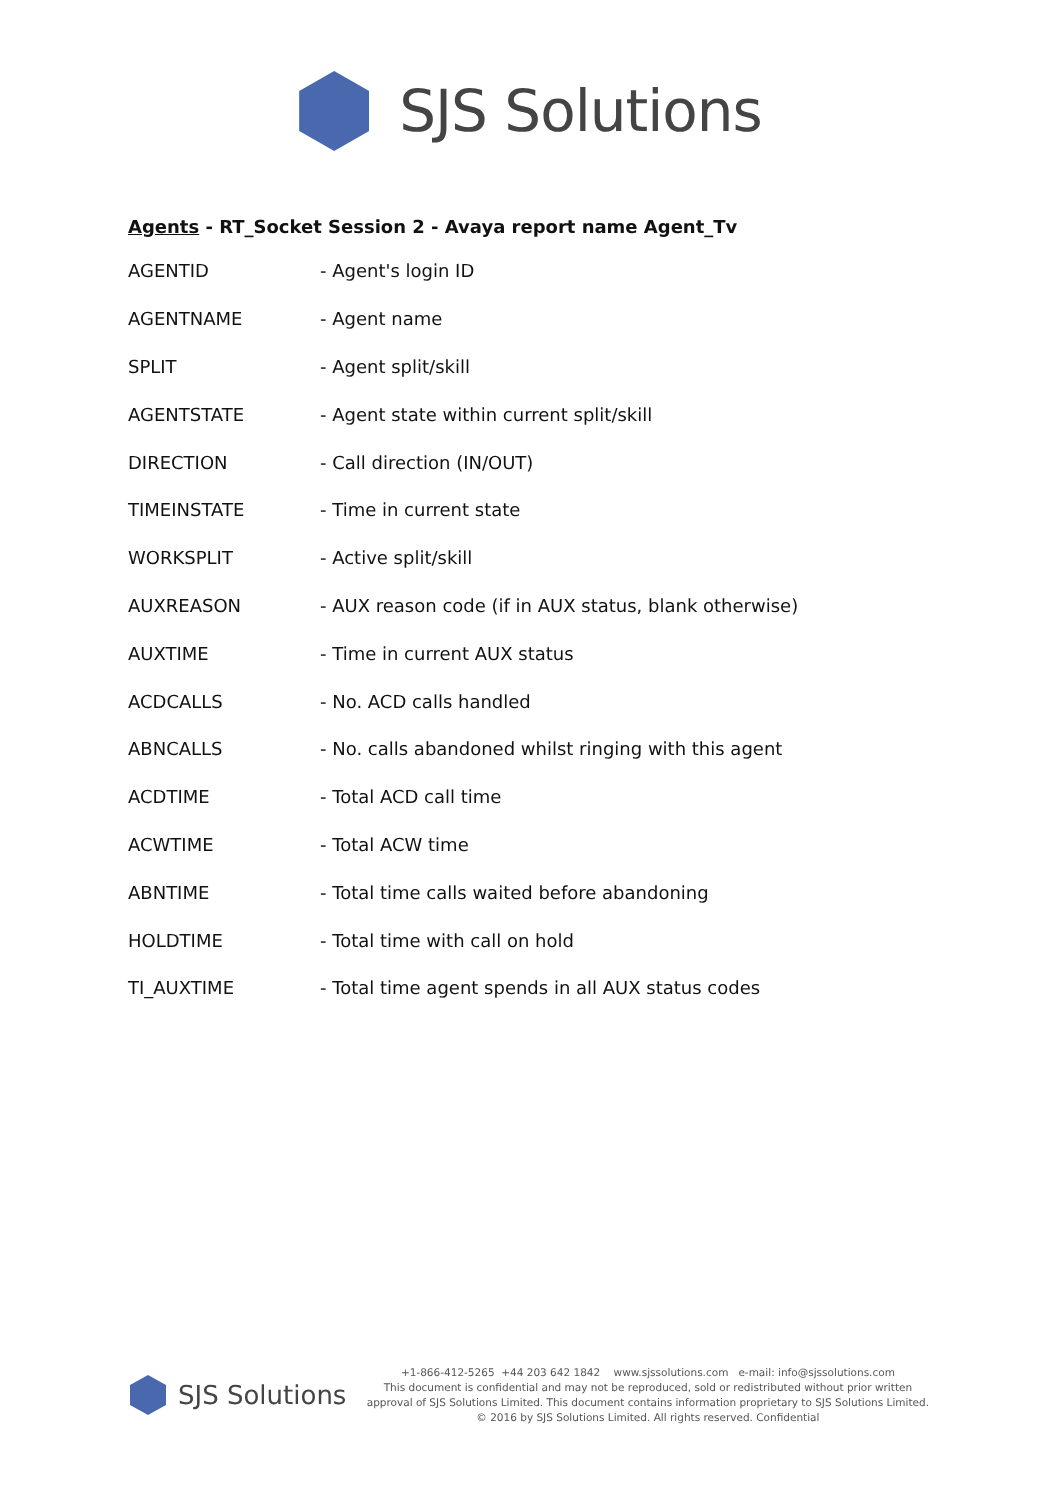SJS Solutions
Agents - RT_Socket Session 2 - Avaya report name Agent_Tv
| AGENTID | - Agent's login ID |
| AGENTNAME | - Agent name |
| SPLIT | - Agent split/skill |
| AGENTSTATE | - Agent state within current split/skill |
| DIRECTION | - Call direction (IN/OUT) |
| TIMEINSTATE | - Time in current state |
| WORKSPLIT | - Active split/skill |
| AUXREASON | - AUX reason code (if in AUX status, blank otherwise) |
| AUXTIME | - Time in current AUX status |
| ACDCALLS | - No. ACD calls handled |
| ABNCALLS | - No. calls abandoned whilst ringing with this agent |
| ACDTIME | - Total ACD call time |
| ACWTIME | - Total ACW time |
| ABNTIME | - Total time calls waited before abandoning |
| HOLDTIME | - Total time with call on hold |
| TI_AUXTIME | - Total time agent spends in all AUX status codes |
SJS Solutions
+1-866-412-5265 +44 203 642 1842 www.sjssolutions.com e-mail: info@sjssolutions.com
This document is confidential and may not be reproduced, sold or redistributed without prior written approval of SJS Solutions Limited. This document contains information proprietary to SJS Solutions Limited.
© 2016 by SJS Solutions Limited. All rights reserved. Confidential